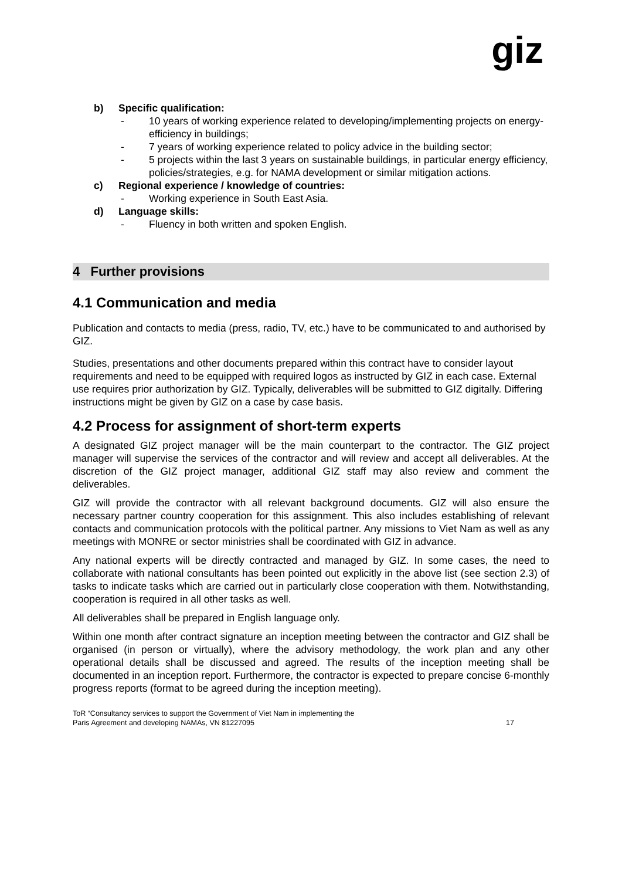giz
b) Specific qualification:
- 10 years of working experience related to developing/implementing projects on energy-efficiency in buildings;
- 7 years of working experience related to policy advice in the building sector;
- 5 projects within the last 3 years on sustainable buildings, in particular energy efficiency, policies/strategies, e.g. for NAMA development or similar mitigation actions.
c) Regional experience / knowledge of countries:
- Working experience in South East Asia.
d) Language skills:
- Fluency in both written and spoken English.
4 Further provisions
4.1 Communication and media
Publication and contacts to media (press, radio, TV, etc.) have to be communicated to and authorised by GIZ.
Studies, presentations and other documents prepared within this contract have to consider layout requirements and need to be equipped with required logos as instructed by GIZ in each case. External use requires prior authorization by GIZ. Typically, deliverables will be submitted to GIZ digitally. Differing instructions might be given by GIZ on a case by case basis.
4.2 Process for assignment of short-term experts
A designated GIZ project manager will be the main counterpart to the contractor. The GIZ project manager will supervise the services of the contractor and will review and accept all deliverables. At the discretion of the GIZ project manager, additional GIZ staff may also review and comment the deliverables.
GIZ will provide the contractor with all relevant background documents. GIZ will also ensure the necessary partner country cooperation for this assignment. This also includes establishing of relevant contacts and communication protocols with the political partner. Any missions to Viet Nam as well as any meetings with MONRE or sector ministries shall be coordinated with GIZ in advance.
Any national experts will be directly contracted and managed by GIZ. In some cases, the need to collaborate with national consultants has been pointed out explicitly in the above list (see section 2.3) of tasks to indicate tasks which are carried out in particularly close cooperation with them. Notwithstanding, cooperation is required in all other tasks as well.
All deliverables shall be prepared in English language only.
Within one month after contract signature an inception meeting between the contractor and GIZ shall be organised (in person or virtually), where the advisory methodology, the work plan and any other operational details shall be discussed and agreed. The results of the inception meeting shall be documented in an inception report. Furthermore, the contractor is expected to prepare concise 6-monthly progress reports (format to be agreed during the inception meeting).
ToR “Consultancy services to support the Government of Viet Nam in implementing the
Paris Agreement and developing NAMAs, VN 81227095 17